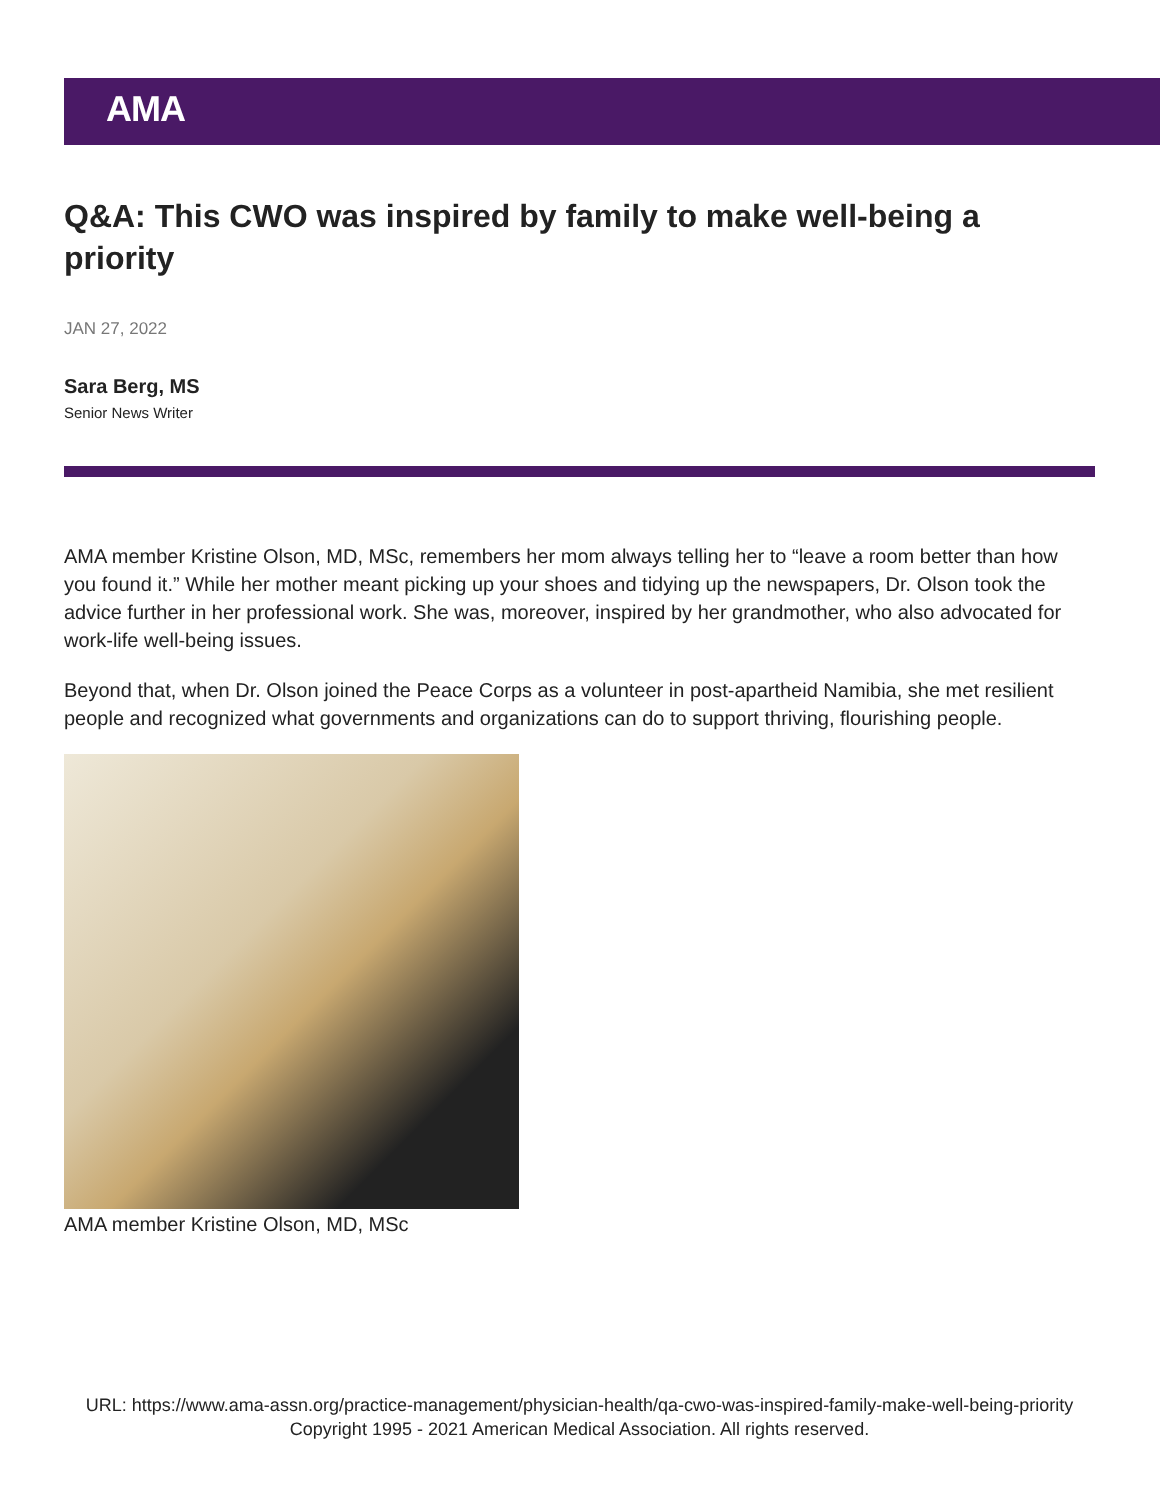AMA
Q&A: This CWO was inspired by family to make well-being a priority
JAN 27, 2022
Sara Berg, MS
Senior News Writer
AMA member Kristine Olson, MD, MSc, remembers her mom always telling her to “leave a room better than how you found it.” While her mother meant picking up your shoes and tidying up the newspapers, Dr. Olson took the advice further in her professional work. She was, moreover, inspired by her grandmother, who also advocated for work-life well-being issues.
Beyond that, when Dr. Olson joined the Peace Corps as a volunteer in post-apartheid Namibia, she met resilient people and recognized what governments and organizations can do to support thriving, flourishing people.
AMA member Kristine Olson, MD, MSc
URL: https://www.ama-assn.org/practice-management/physician-health/qa-cwo-was-inspired-family-make-well-being-priority
Copyright 1995 - 2021 American Medical Association. All rights reserved.